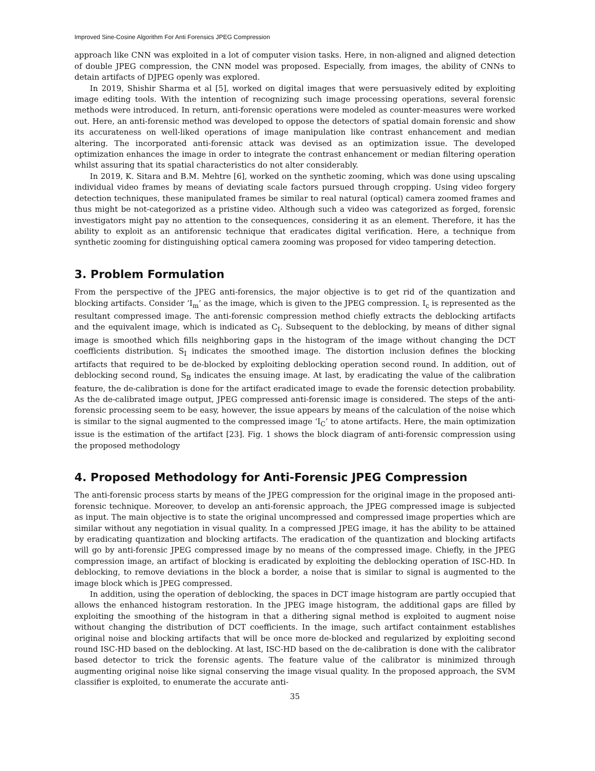Improved Sine-Cosine Algorithm For Anti Forensics JPEG Compression
approach like CNN was exploited in a lot of computer vision tasks. Here, in non-aligned and aligned detection of double JPEG compression, the CNN model was proposed. Especially, from images, the ability of CNNs to detain artifacts of DJPEG openly was explored.
In 2019, Shishir Sharma et al [5], worked on digital images that were persuasively edited by exploiting image editing tools. With the intention of recognizing such image processing operations, several forensic methods were introduced. In return, anti-forensic operations were modeled as counter-measures were worked out. Here, an anti-forensic method was developed to oppose the detectors of spatial domain forensic and show its accurateness on well-liked operations of image manipulation like contrast enhancement and median altering. The incorporated anti-forensic attack was devised as an optimization issue. The developed optimization enhances the image in order to integrate the contrast enhancement or median filtering operation whilst assuring that its spatial characteristics do not alter considerably.
In 2019, K. Sitara and B.M. Mehtre [6], worked on the synthetic zooming, which was done using upscaling individual video frames by means of deviating scale factors pursued through cropping. Using video forgery detection techniques, these manipulated frames be similar to real natural (optical) camera zoomed frames and thus might be not-categorized as a pristine video. Although such a video was categorized as forged, forensic investigators might pay no attention to the consequences, considering it as an element. Therefore, it has the ability to exploit as an antiforensic technique that eradicates digital verification. Here, a technique from synthetic zooming for distinguishing optical camera zooming was proposed for video tampering detection.
3. Problem Formulation
From the perspective of the JPEG anti-forensics, the major objective is to get rid of the quantization and blocking artifacts. Consider ‘I<sub>m</sub>’ as the image, which is given to the JPEG compression. I<sub>c</sub> is represented as the resultant compressed image. The anti-forensic compression method chiefly extracts the deblocking artifacts and the equivalent image, which is indicated as C<sub>I</sub>. Subsequent to the deblocking, by means of dither signal image is smoothed which fills neighboring gaps in the histogram of the image without changing the DCT coefficients distribution. S<sub>I</sub> indicates the smoothed image. The distortion inclusion defines the blocking artifacts that required to be de-blocked by exploiting deblocking operation second round. In addition, out of deblocking second round, S<sub>B</sub> indicates the ensuing image. At last, by eradicating the value of the calibration feature, the de-calibration is done for the artifact eradicated image to evade the forensic detection probability. As the de-calibrated image output, JPEG compressed anti-forensic image is considered. The steps of the anti-forensic processing seem to be easy, however, the issue appears by means of the calculation of the noise which is similar to the signal augmented to the compressed image ‘I<sub>C</sub>’ to atone artifacts. Here, the main optimization issue is the estimation of the artifact [23]. Fig. 1 shows the block diagram of anti-forensic compression using the proposed methodology
4. Proposed Methodology for Anti-Forensic JPEG Compression
The anti-forensic process starts by means of the JPEG compression for the original image in the proposed anti-forensic technique. Moreover, to develop an anti-forensic approach, the JPEG compressed image is subjected as input. The main objective is to state the original uncompressed and compressed image properties which are similar without any negotiation in visual quality. In a compressed JPEG image, it has the ability to be attained by eradicating quantization and blocking artifacts. The eradication of the quantization and blocking artifacts will go by anti-forensic JPEG compressed image by no means of the compressed image. Chiefly, in the JPEG compression image, an artifact of blocking is eradicated by exploiting the deblocking operation of ISC-HD. In deblocking, to remove deviations in the block a border, a noise that is similar to signal is augmented to the image block which is JPEG compressed.
In addition, using the operation of deblocking, the spaces in DCT image histogram are partly occupied that allows the enhanced histogram restoration. In the JPEG image histogram, the additional gaps are filled by exploiting the smoothing of the histogram in that a dithering signal method is exploited to augment noise without changing the distribution of DCT coefficients. In the image, such artifact containment establishes original noise and blocking artifacts that will be once more de-blocked and regularized by exploiting second round ISC-HD based on the deblocking. At last, ISC-HD based on the de-calibration is done with the calibrator based detector to trick the forensic agents. The feature value of the calibrator is minimized through augmenting original noise like signal conserving the image visual quality. In the proposed approach, the SVM classifier is exploited, to enumerate the accurate anti-
35